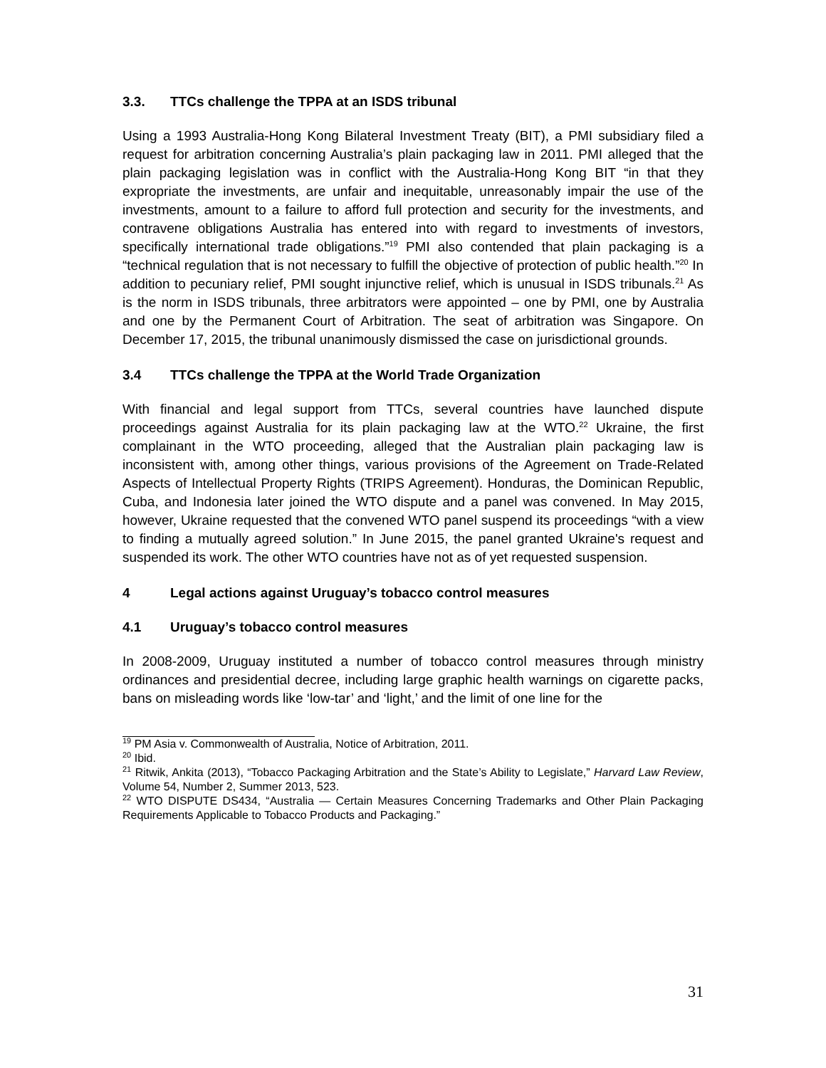3.3. TTCs challenge the TPPA at an ISDS tribunal
Using a 1993 Australia-Hong Kong Bilateral Investment Treaty (BIT), a PMI subsidiary filed a request for arbitration concerning Australia’s plain packaging law in 2011. PMI alleged that the plain packaging legislation was in conflict with the Australia-Hong Kong BIT “in that they expropriate the investments, are unfair and inequitable, unreasonably impair the use of the investments, amount to a failure to afford full protection and security for the investments, and contravene obligations Australia has entered into with regard to investments of investors, specifically international trade obligations.”<sup>19</sup> PMI also contended that plain packaging is a “technical regulation that is not necessary to fulfill the objective of protection of public health.”<sup>20</sup> In addition to pecuniary relief, PMI sought injunctive relief, which is unusual in ISDS tribunals.<sup>21</sup> As is the norm in ISDS tribunals, three arbitrators were appointed – one by PMI, one by Australia and one by the Permanent Court of Arbitration. The seat of arbitration was Singapore. On December 17, 2015, the tribunal unanimously dismissed the case on jurisdictional grounds.
3.4 TTCs challenge the TPPA at the World Trade Organization
With financial and legal support from TTCs, several countries have launched dispute proceedings against Australia for its plain packaging law at the WTO.<sup>22</sup> Ukraine, the first complainant in the WTO proceeding, alleged that the Australian plain packaging law is inconsistent with, among other things, various provisions of the Agreement on Trade-Related Aspects of Intellectual Property Rights (TRIPS Agreement). Honduras, the Dominican Republic, Cuba, and Indonesia later joined the WTO dispute and a panel was convened. In May 2015, however, Ukraine requested that the convened WTO panel suspend its proceedings “with a view to finding a mutually agreed solution.” In June 2015, the panel granted Ukraine's request and suspended its work. The other WTO countries have not as of yet requested suspension.
4 Legal actions against Uruguay’s tobacco control measures
4.1 Uruguay’s tobacco control measures
In 2008-2009, Uruguay instituted a number of tobacco control measures through ministry ordinances and presidential decree, including large graphic health warnings on cigarette packs, bans on misleading words like ‘low-tar’ and ‘light,’ and the limit of one line for the
<sup>19</sup> PM Asia v. Commonwealth of Australia, Notice of Arbitration, 2011.
<sup>20</sup> Ibid.
<sup>21</sup> Ritwik, Ankita (2013), “Tobacco Packaging Arbitration and the State’s Ability to Legislate,” Harvard Law Review, Volume 54, Number 2, Summer 2013, 523.
<sup>22</sup> WTO DISPUTE DS434, “Australia — Certain Measures Concerning Trademarks and Other Plain Packaging Requirements Applicable to Tobacco Products and Packaging.”
31